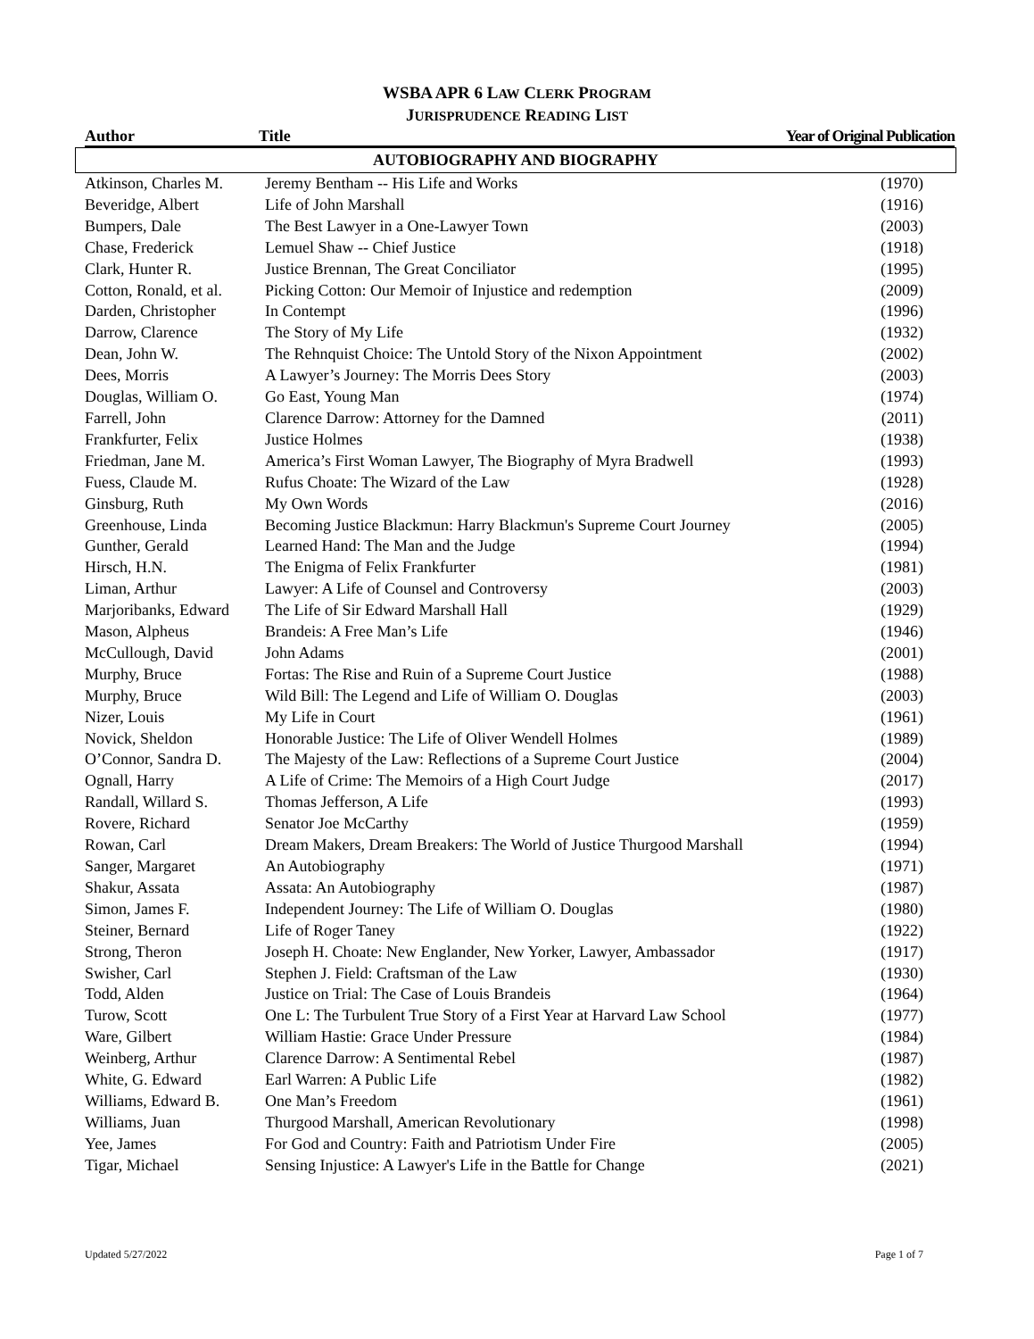WSBA APR 6 LAW CLERK PROGRAM
JURISPRUDENCE READING LIST
| Author | Title | Year of Original Publication |
| --- | --- | --- |
AUTOBIOGRAPHY AND BIOGRAPHY
| Atkinson, Charles M. | Jeremy Bentham -- His Life and Works | (1970) |
| Beveridge, Albert | Life of John Marshall | (1916) |
| Bumpers, Dale | The Best Lawyer in a One-Lawyer Town | (2003) |
| Chase, Frederick | Lemuel Shaw -- Chief Justice | (1918) |
| Clark, Hunter R. | Justice Brennan, The Great Conciliator | (1995) |
| Cotton, Ronald, et al. | Picking Cotton: Our Memoir of Injustice and redemption | (2009) |
| Darden, Christopher | In Contempt | (1996) |
| Darrow, Clarence | The Story of My Life | (1932) |
| Dean, John W. | The Rehnquist Choice: The Untold Story of the Nixon Appointment | (2002) |
| Dees, Morris | A Lawyer’s Journey: The Morris Dees Story | (2003) |
| Douglas, William O. | Go East, Young Man | (1974) |
| Farrell, John | Clarence Darrow: Attorney for the Damned | (2011) |
| Frankfurter, Felix | Justice Holmes | (1938) |
| Friedman, Jane M. | America’s First Woman Lawyer, The Biography of Myra Bradwell | (1993) |
| Fuess, Claude M. | Rufus Choate: The Wizard of the Law | (1928) |
| Ginsburg, Ruth | My Own Words | (2016) |
| Greenhouse, Linda | Becoming Justice Blackmun: Harry Blackmun's Supreme Court Journey | (2005) |
| Gunther, Gerald | Learned Hand: The Man and the Judge | (1994) |
| Hirsch, H.N. | The Enigma of Felix Frankfurter | (1981) |
| Liman, Arthur | Lawyer: A Life of Counsel and Controversy | (2003) |
| Marjoribanks, Edward | The Life of Sir Edward Marshall Hall | (1929) |
| Mason, Alpheus | Brandeis: A Free Man’s Life | (1946) |
| McCullough, David | John Adams | (2001) |
| Murphy, Bruce | Fortas: The Rise and Ruin of a Supreme Court Justice | (1988) |
| Murphy, Bruce | Wild Bill: The Legend and Life of William O. Douglas | (2003) |
| Nizer, Louis | My Life in Court | (1961) |
| Novick, Sheldon | Honorable Justice: The Life of Oliver Wendell Holmes | (1989) |
| O’Connor, Sandra D. | The Majesty of the Law: Reflections of a Supreme Court Justice | (2004) |
| Ognall, Harry | A Life of Crime: The Memoirs of a High Court Judge | (2017) |
| Randall, Willard S. | Thomas Jefferson, A Life | (1993) |
| Rovere, Richard | Senator Joe McCarthy | (1959) |
| Rowan, Carl | Dream Makers, Dream Breakers: The World of Justice Thurgood Marshall | (1994) |
| Sanger, Margaret | An Autobiography | (1971) |
| Shakur, Assata | Assata: An Autobiography | (1987) |
| Simon, James F. | Independent Journey: The Life of William O. Douglas | (1980) |
| Steiner, Bernard | Life of Roger Taney | (1922) |
| Strong, Theron | Joseph H. Choate: New Englander, New Yorker, Lawyer, Ambassador | (1917) |
| Swisher, Carl | Stephen J. Field: Craftsman of the Law | (1930) |
| Todd, Alden | Justice on Trial: The Case of Louis Brandeis | (1964) |
| Turow, Scott | One L: The Turbulent True Story of a First Year at Harvard Law School | (1977) |
| Ware, Gilbert | William Hastie: Grace Under Pressure | (1984) |
| Weinberg, Arthur | Clarence Darrow: A Sentimental Rebel | (1987) |
| White, G. Edward | Earl Warren: A Public Life | (1982) |
| Williams, Edward B. | One Man’s Freedom | (1961) |
| Williams, Juan | Thurgood Marshall, American Revolutionary | (1998) |
| Yee, James | For God and Country: Faith and Patriotism Under Fire | (2005) |
| Tigar, Michael | Sensing Injustice: A Lawyer's Life in the Battle for Change | (2021) |
Updated 5/27/2022 Page 1 of 7